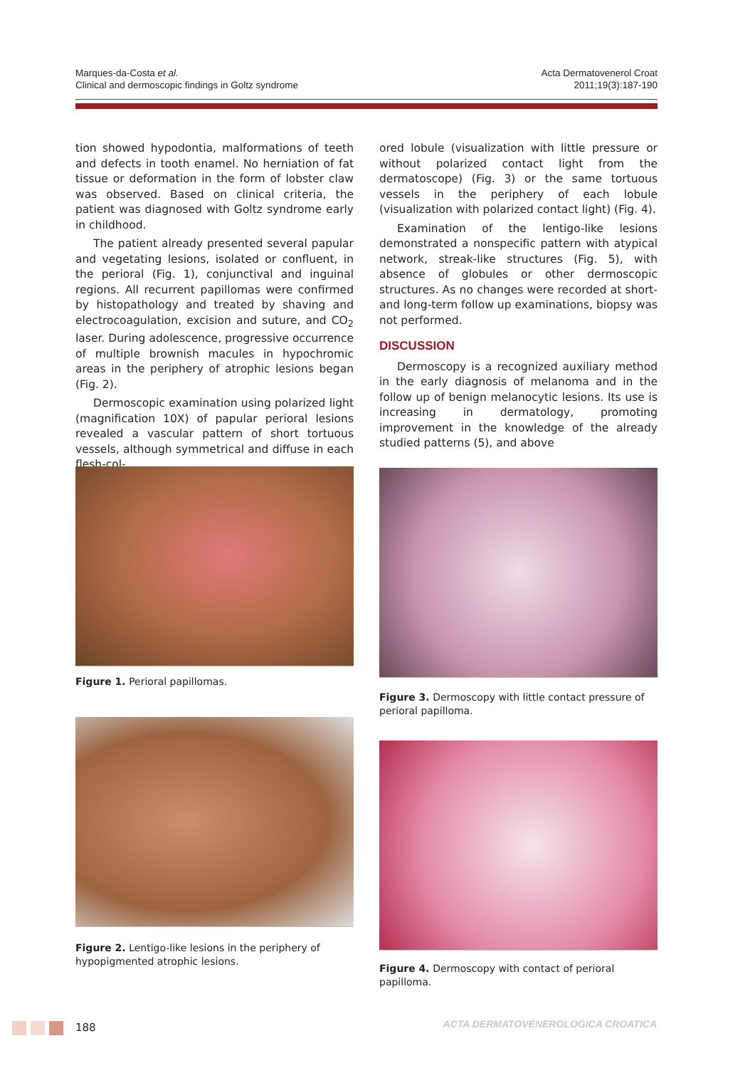Marques-da-Costa et al.
Clinical and dermoscopic findings in Goltz syndrome
Acta Dermatovenerol Croat
2011;19(3):187-190
tion showed hypodontia, malformations of teeth and defects in tooth enamel. No herniation of fat tissue or deformation in the form of lobster claw was observed. Based on clinical criteria, the patient was diagnosed with Goltz syndrome early in childhood.
The patient already presented several papular and vegetating lesions, isolated or confluent, in the perioral (Fig. 1), conjunctival and inguinal regions. All recurrent papillomas were confirmed by histopathology and treated by shaving and electrocoagulation, excision and suture, and CO<sub>2</sub> laser. During adolescence, progressive occurrence of multiple brownish macules in hypochromic areas in the periphery of atrophic lesions began (Fig. 2).
Dermoscopic examination using polarized light (magnification 10X) of papular perioral lesions revealed a vascular pattern of short tortuous vessels, although symmetrical and diffuse in each flesh-col-
ored lobule (visualization with little pressure or without polarized contact light from the dermatoscope) (Fig. 3) or the same tortuous vessels in the periphery of each lobule (visualization with polarized contact light) (Fig. 4).
Examination of the lentigo-like lesions demonstrated a nonspecific pattern with atypical network, streak-like structures (Fig. 5), with absence of globules or other dermoscopic structures. As no changes were recorded at short- and long-term follow up examinations, biopsy was not performed.
DISCUSSION
Dermoscopy is a recognized auxiliary method in the early diagnosis of melanoma and in the follow up of benign melanocytic lesions. Its use is increasing in dermatology, promoting improvement in the knowledge of the already studied patterns (5), and above
Figure 1. Perioral papillomas.
Figure 2. Lentigo-like lesions in the periphery of hypopigmented atrophic lesions.
Figure 3. Dermoscopy with little contact pressure of perioral papilloma.
Figure 4. Dermoscopy with contact of perioral papilloma.
188
ACTA DERMATOVENEROLOGICA CROATICA